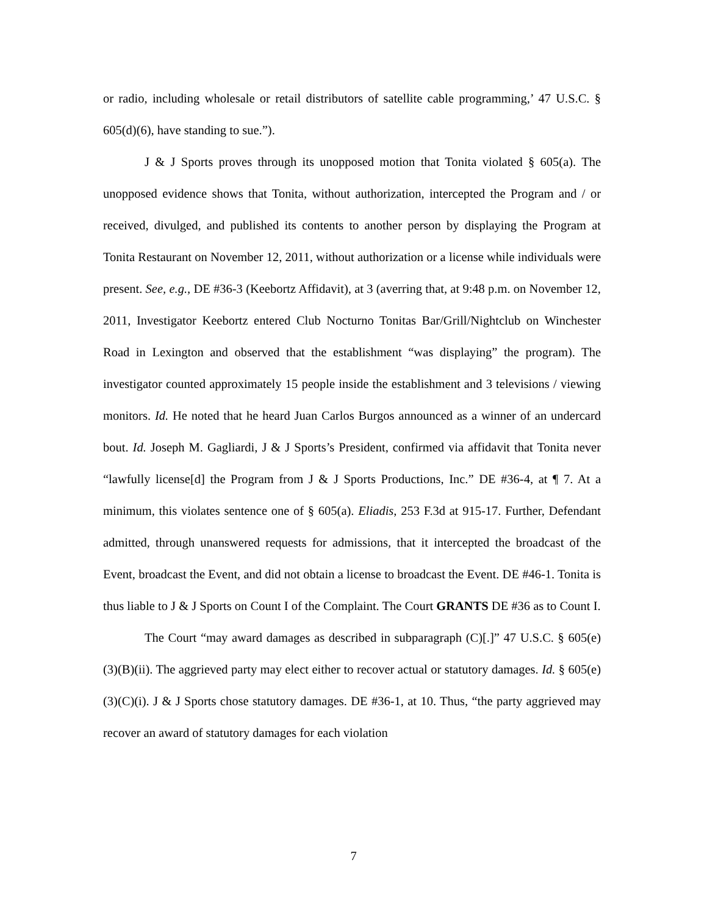or radio, including wholesale or retail distributors of satellite cable programming,’ 47 U.S.C. § 605(d)(6), have standing to sue.”).
J & J Sports proves through its unopposed motion that Tonita violated § 605(a). The unopposed evidence shows that Tonita, without authorization, intercepted the Program and / or received, divulged, and published its contents to another person by displaying the Program at Tonita Restaurant on November 12, 2011, without authorization or a license while individuals were present. See, e.g., DE #36-3 (Keebortz Affidavit), at 3 (averring that, at 9:48 p.m. on November 12, 2011, Investigator Keebortz entered Club Nocturno Tonitas Bar/Grill/Nightclub on Winchester Road in Lexington and observed that the establishment “was displaying” the program). The investigator counted approximately 15 people inside the establishment and 3 televisions / viewing monitors. Id. He noted that he heard Juan Carlos Burgos announced as a winner of an undercard bout. Id. Joseph M. Gagliardi, J & J Sports’s President, confirmed via affidavit that Tonita never “lawfully license[d] the Program from J & J Sports Productions, Inc.” DE #36-4, at ¶ 7. At a minimum, this violates sentence one of § 605(a). Eliadis, 253 F.3d at 915-17. Further, Defendant admitted, through unanswered requests for admissions, that it intercepted the broadcast of the Event, broadcast the Event, and did not obtain a license to broadcast the Event. DE #46-1. Tonita is thus liable to J & J Sports on Count I of the Complaint. The Court GRANTS DE #36 as to Count I.
The Court “may award damages as described in subparagraph (C)[.]” 47 U.S.C. § 605(e)(3)(B)(ii). The aggrieved party may elect either to recover actual or statutory damages. Id. § 605(e)(3)(C)(i). J & J Sports chose statutory damages. DE #36-1, at 10. Thus, “the party aggrieved may recover an award of statutory damages for each violation
7